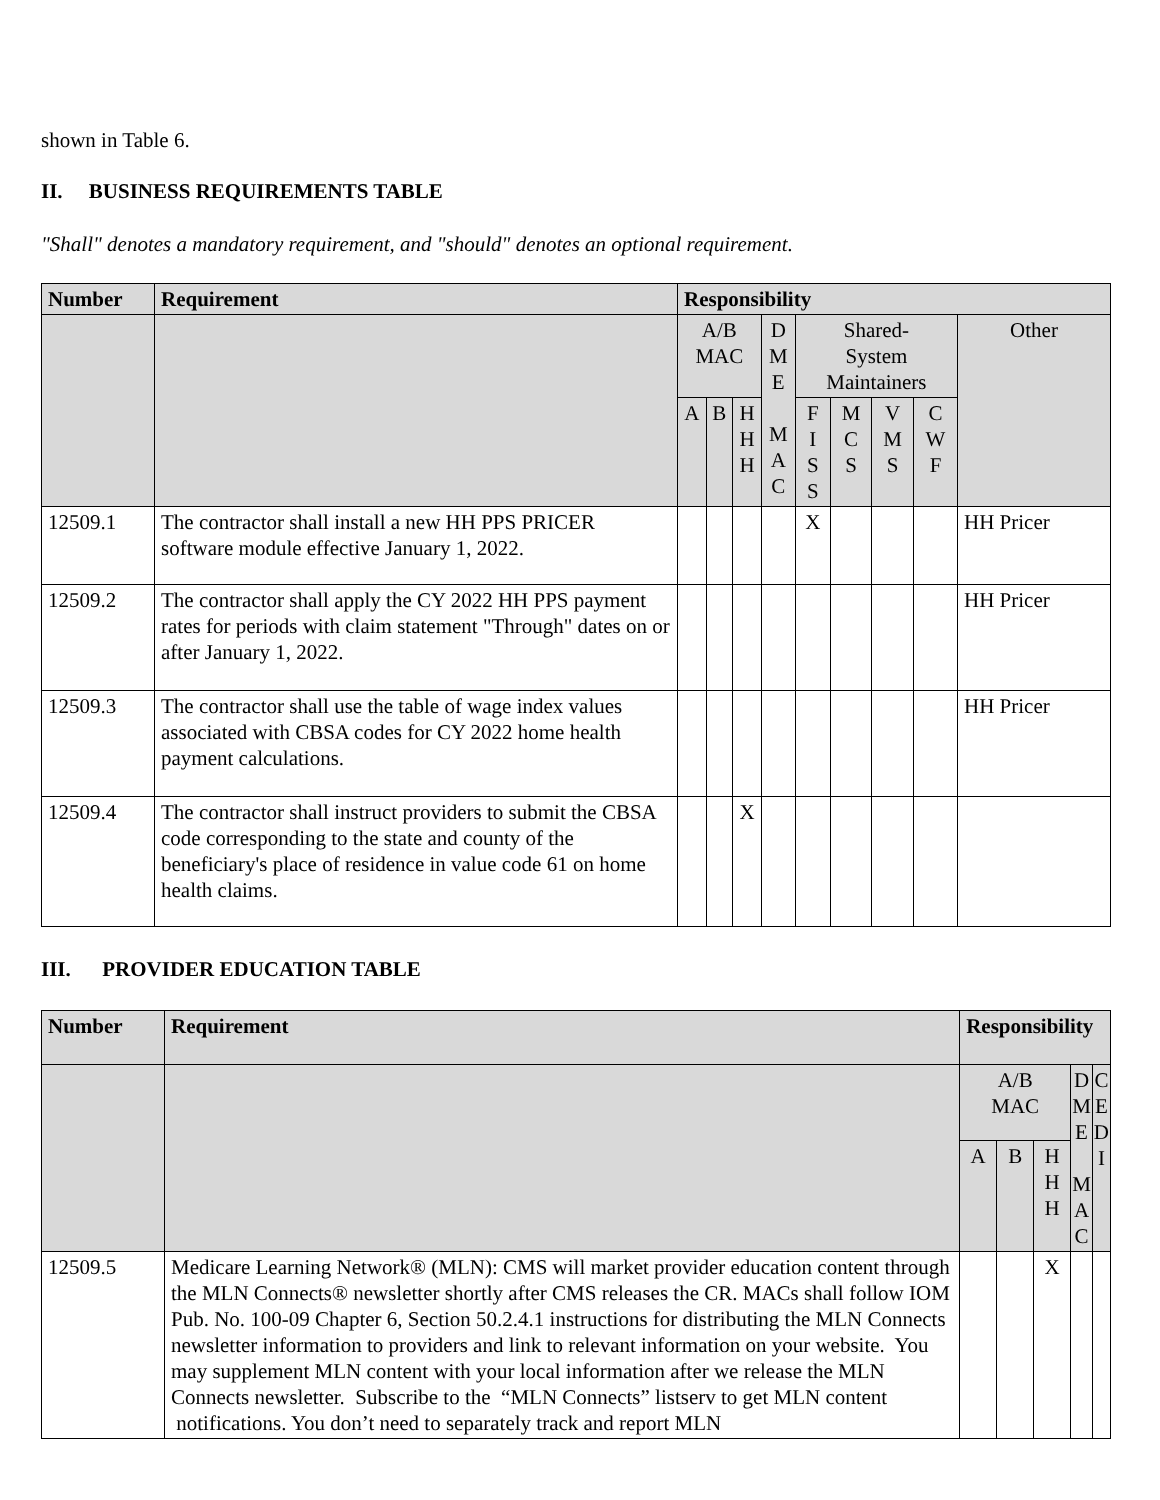shown in Table 6.
II. BUSINESS REQUIREMENTS TABLE
"Shall" denotes a mandatory requirement, and "should" denotes an optional requirement.
| Number | Requirement | Responsibility | | | | | | | | |
| --- | --- | --- | --- | --- | --- | --- | --- | --- | --- | --- |
| | | A/B MAC | | | D M E M A C | Shared- System Maintainers | | | | Other |
| | | A | B | H H H | | F I S S | M C S | V M S | C W F | |
| 12509.1 | The contractor shall install a new HH PPS PRICER software module effective January 1, 2022. | | | | | X | | | | HH Pricer |
| 12509.2 | The contractor shall apply the CY 2022 HH PPS payment rates for periods with claim statement "Through" dates on or after January 1, 2022. | | | | | | | | | HH Pricer |
| 12509.3 | The contractor shall use the table of wage index values associated with CBSA codes for CY 2022 home health payment calculations. | | | | | | | | | HH Pricer |
| 12509.4 | The contractor shall instruct providers to submit the CBSA code corresponding to the state and county of the beneficiary's place of residence in value code 61 on home health claims. | | | X | | | | | | |
III. PROVIDER EDUCATION TABLE
| Number | Requirement | Responsibility | | | | |
| --- | --- | --- | --- | --- | --- | --- |
| | | A/B MAC | | | D M E M A C | C E D I |
| | | A | B | H H H | | |
| 12509.5 | Medicare Learning Network® (MLN): CMS will market provider education content through the MLN Connects® newsletter shortly after CMS releases the CR. MACs shall follow IOM Pub. No. 100-09 Chapter 6, Section 50.2.4.1 instructions for distributing the MLN Connects newsletter information to providers and link to relevant information on your website. You may supplement MLN content with your local information after we release the MLN Connects newsletter. Subscribe to the “MLN Connects” listserv to get MLN content notifications. You don’t need to separately track and report MLN | | | X | | |